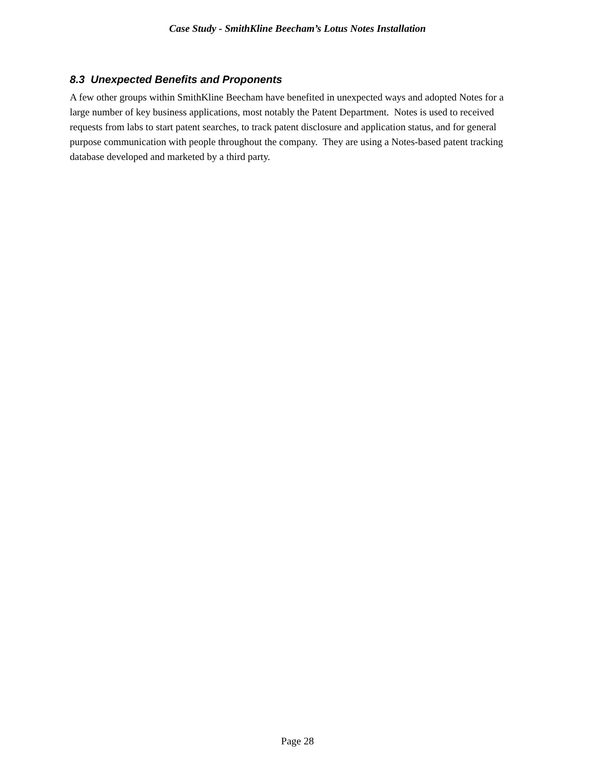Case Study - SmithKline Beecham’s Lotus Notes Installation
8.3 Unexpected Benefits and Proponents
A few other groups within SmithKline Beecham have benefited in unexpected ways and adopted Notes for a large number of key business applications, most notably the Patent Department. Notes is used to received requests from labs to start patent searches, to track patent disclosure and application status, and for general purpose communication with people throughout the company. They are using a Notes-based patent tracking database developed and marketed by a third party.
Page 28